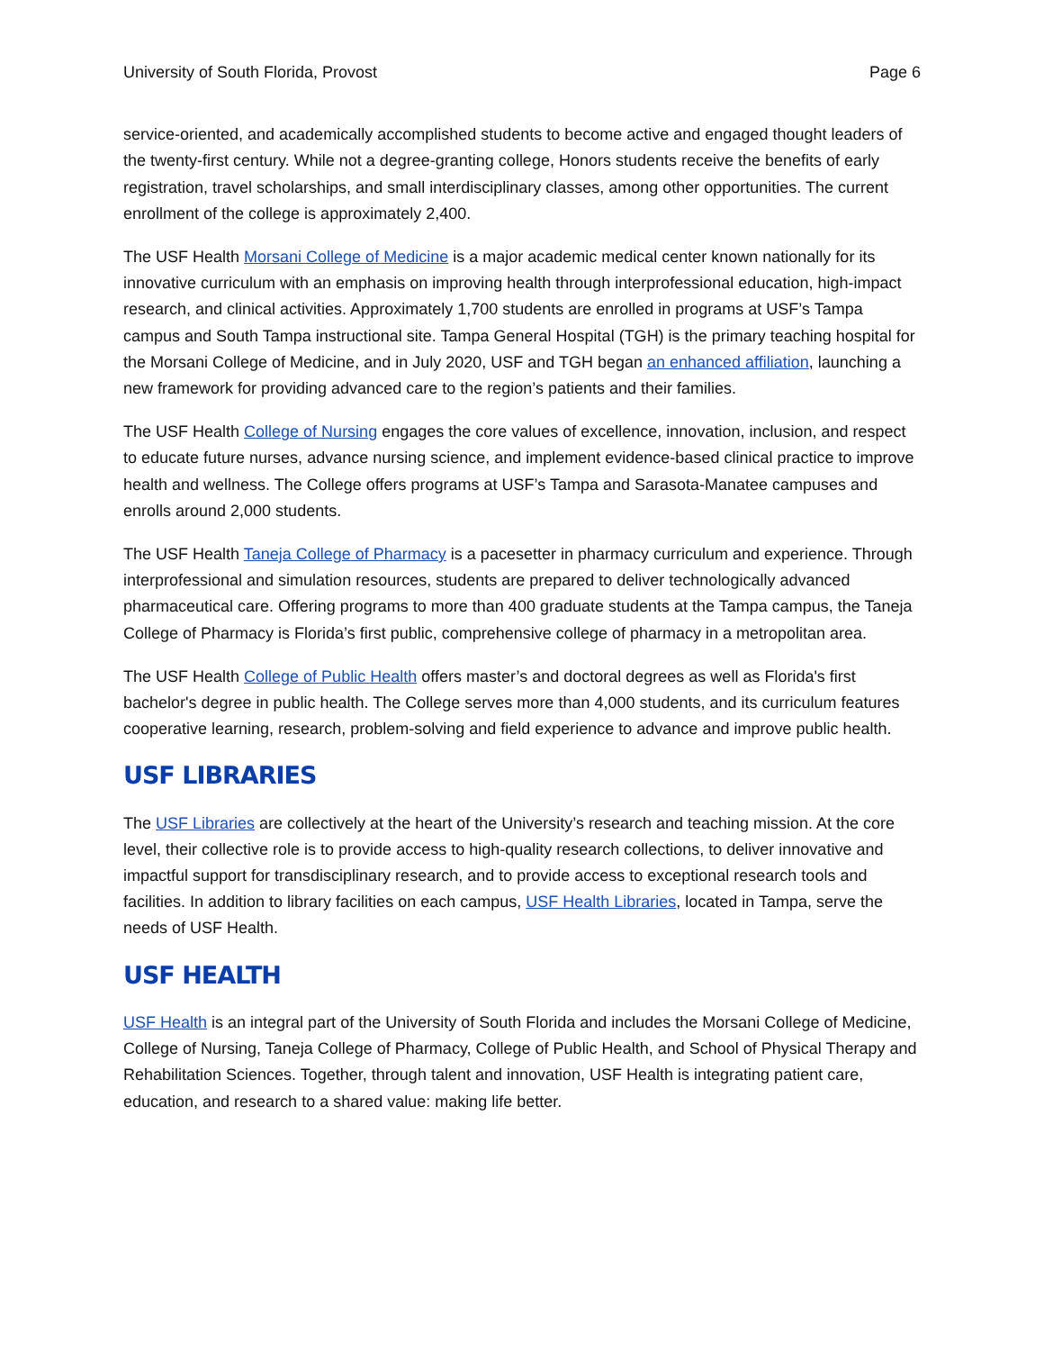University of South Florida, Provost Page 6
service-oriented, and academically accomplished students to become active and engaged thought leaders of the twenty-first century. While not a degree-granting college, Honors students receive the benefits of early registration, travel scholarships, and small interdisciplinary classes, among other opportunities. The current enrollment of the college is approximately 2,400.
The USF Health Morsani College of Medicine is a major academic medical center known nationally for its innovative curriculum with an emphasis on improving health through interprofessional education, high-impact research, and clinical activities. Approximately 1,700 students are enrolled in programs at USF’s Tampa campus and South Tampa instructional site. Tampa General Hospital (TGH) is the primary teaching hospital for the Morsani College of Medicine, and in July 2020, USF and TGH began an enhanced affiliation, launching a new framework for providing advanced care to the region’s patients and their families.
The USF Health College of Nursing engages the core values of excellence, innovation, inclusion, and respect to educate future nurses, advance nursing science, and implement evidence-based clinical practice to improve health and wellness. The College offers programs at USF’s Tampa and Sarasota-Manatee campuses and enrolls around 2,000 students.
The USF Health Taneja College of Pharmacy is a pacesetter in pharmacy curriculum and experience. Through interprofessional and simulation resources, students are prepared to deliver technologically advanced pharmaceutical care. Offering programs to more than 400 graduate students at the Tampa campus, the Taneja College of Pharmacy is Florida’s first public, comprehensive college of pharmacy in a metropolitan area.
The USF Health College of Public Health offers master’s and doctoral degrees as well as Florida's first bachelor's degree in public health. The College serves more than 4,000 students, and its curriculum features cooperative learning, research, problem-solving and field experience to advance and improve public health.
USF LIBRARIES
The USF Libraries are collectively at the heart of the University’s research and teaching mission. At the core level, their collective role is to provide access to high-quality research collections, to deliver innovative and impactful support for transdisciplinary research, and to provide access to exceptional research tools and facilities. In addition to library facilities on each campus, USF Health Libraries, located in Tampa, serve the needs of USF Health.
USF HEALTH
USF Health is an integral part of the University of South Florida and includes the Morsani College of Medicine, College of Nursing, Taneja College of Pharmacy, College of Public Health, and School of Physical Therapy and Rehabilitation Sciences. Together, through talent and innovation, USF Health is integrating patient care, education, and research to a shared value: making life better.